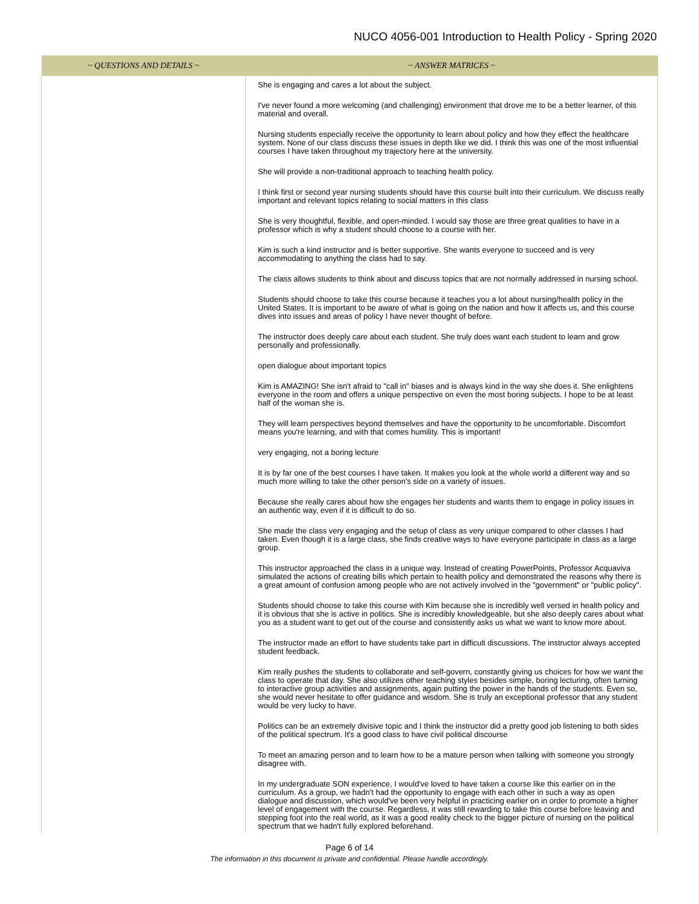NUCO 4056-001 Introduction to Health Policy - Spring 2020
| ~ QUESTIONS AND DETAILS ~ | ~ ANSWER MATRICES ~ |
| --- | --- |
| | She is engaging and cares a lot about the subject. I've never found a more welcoming (and challenging) environment that drove me to be a better learner, of this material and overall. Nursing students especially receive the opportunity to learn about policy and how they effect the healthcare system. None of our class discuss these issues in depth like we did. I think this was one of the most influential courses I have taken throughout my trajectory here at the university. She will provide a non-traditional approach to teaching health policy. I think first or second year nursing students should have this course built into their curriculum. We discuss really important and relevant topics relating to social matters in this class She is very thoughtful, flexible, and open-minded. I would say those are three great qualities to have in a professor which is why a student should choose to a course with her. Kim is such a kind instructor and is better supportive. She wants everyone to succeed and is very accommodating to anything the class had to say. The class allows students to think about and discuss topics that are not normally addressed in nursing school. Students should choose to take this course because it teaches you a lot about nursing/health policy in the United States. It is important to be aware of what is going on the nation and how it affects us, and this course dives into issues and areas of policy I have never thought of before. The instructor does deeply care about each student. She truly does want each student to learn and grow personally and professionally. open dialogue about important topics Kim is AMAZING! She isn't afraid to "call in" biases and is always kind in the way she does it. She enlightens everyone in the room and offers a unique perspective on even the most boring subjects. I hope to be at least half of the woman she is. They will learn perspectives beyond themselves and have the opportunity to be uncomfortable. Discomfort means you're learning, and with that comes humility. This is important! very engaging, not a boring lecture It is by far one of the best courses I have taken. It makes you look at the whole world a different way and so much more willing to take the other person's side on a variety of issues. Because she really cares about how she engages her students and wants them to engage in policy issues in an authentic way, even if it is difficult to do so. She made the class very engaging and the setup of class as very unique compared to other classes I had taken. Even though it is a large class, she finds creative ways to have everyone participate in class as a large group. This instructor approached the class in a unique way. Instead of creating PowerPoints, Professor Acquaviva simulated the actions of creating bills which pertain to health policy and demonstrated the reasons why there is a great amount of confusion among people who are not actively involved in the "government" or "public policy". Students should choose to take this course with Kim because she is incredibly well versed in health policy and it is obvious that she is active in politics. She is incredibly knowledgeable, but she also deeply cares about what you as a student want to get out of the course and consistently asks us what we want to know more about. The instructor made an effort to have students take part in difficult discussions. The instructor always accepted student feedback. Kim really pushes the students to collaborate and self-govern, constantly giving us choices for how we want the class to operate that day. She also utilizes other teaching styles besides simple, boring lecturing, often turning to interactive group activities and assignments, again putting the power in the hands of the students. Even so, she would never hesitate to offer guidance and wisdom. She is truly an exceptional professor that any student would be very lucky to have. Politics can be an extremely divisive topic and I think the instructor did a pretty good job listening to both sides of the political spectrum. It's a good class to have civil political discourse To meet an amazing person and to learn how to be a mature person when talking with someone you strongly disagree with. In my undergraduate SON experience, I would've loved to have taken a course like this earlier on in the curriculum. As a group, we hadn't had the opportunity to engage with each other in such a way as open dialogue and discussion, which would've been very helpful in practicing earlier on in order to promote a higher level of engagement with the course. Regardless, it was still rewarding to take this course before leaving and stepping foot into the real world, as it was a good reality check to the bigger picture of nursing on the political spectrum that we hadn't fully explored beforehand. |
Page 6 of 14
The information in this document is private and confidential. Please handle accordingly.